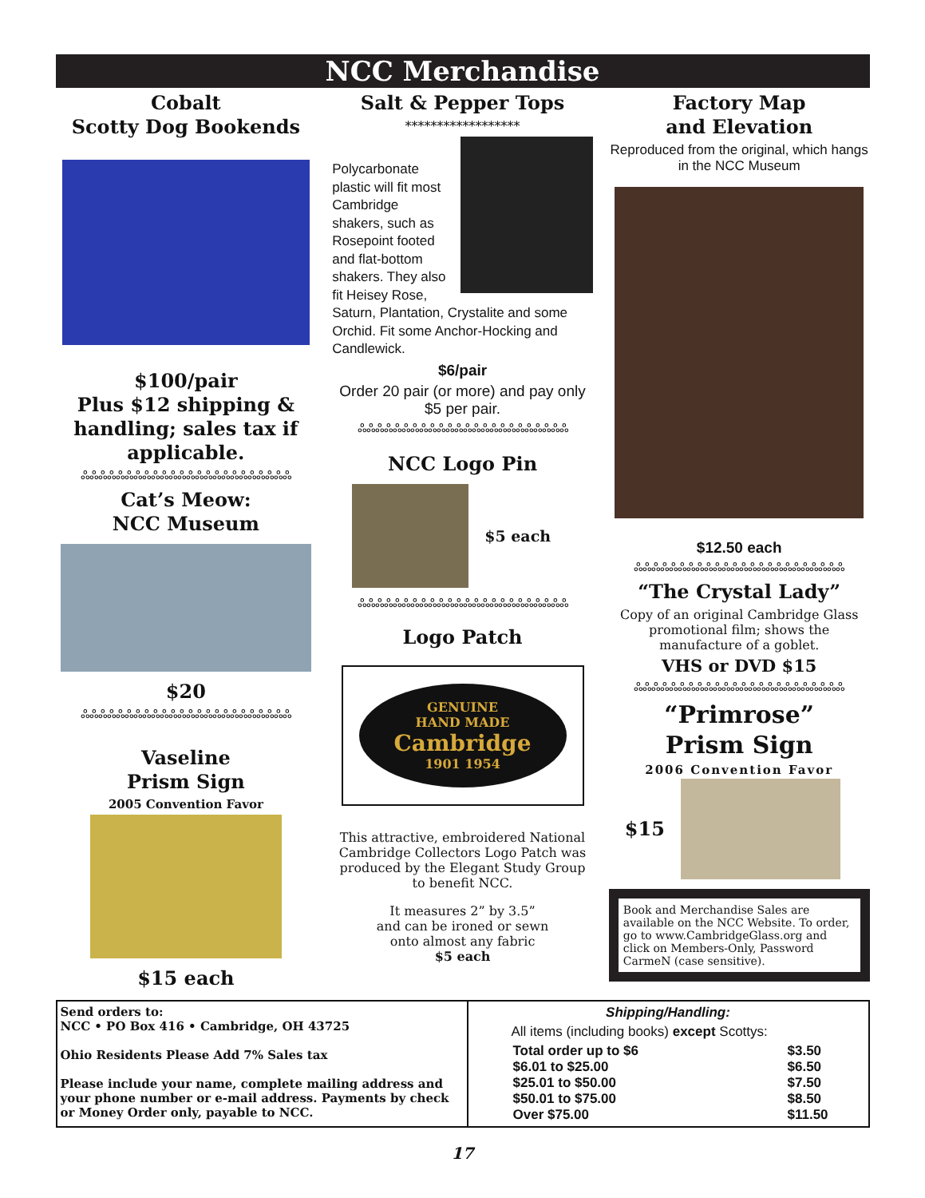NCC Merchandise
Cobalt
Scotty Dog Bookends
$100/pair
Plus $12 shipping & handling; sales tax if applicable.
ஃஃஃஃஃஃஃஃஃஃஃஃஃஃஃஃஃஃஃஃஃஃஃஃ
Cat’s Meow:
NCC Museum
$20
ஃஃஃஃஃஃஃஃஃஃஃஃஃஃஃஃஃஃஃஃஃஃஃஃ
Vaseline
Prism Sign
2005 Convention Favor
$15 each
Salt & Pepper Tops
******************
Polycarbonate plastic will fit most Cambridge shakers, such as Rosepoint footed and flat-bottom shakers. They also fit Heisey Rose, Saturn, Plantation, Crystalite and some Orchid. Fit some Anchor-Hocking and Candlewick.
$6/pair
Order 20 pair (or more) and pay only $5 per pair.
ஃஃஃஃஃஃஃஃஃஃஃஃஃஃஃஃஃஃஃஃஃஃஃஃ
NCC Logo Pin
$5 each
ஃஃஃஃஃஃஃஃஃஃஃஃஃஃஃஃஃஃஃஃஃஃஃஃ
Logo Patch
GENUINE
HAND MADE
Cambridge
1901 1954
This attractive, embroidered National Cambridge Collectors Logo Patch was produced by the Elegant Study Group to benefit NCC.
It measures 2” by 3.5”
and can be ironed or sewn
onto almost any fabric
$5 each
Factory Map
and Elevation
Reproduced from the original, which hangs in the NCC Museum
$12.50 each
ஃஃஃஃஃஃஃஃஃஃஃஃஃஃஃஃஃஃஃஃஃஃஃஃ
“The Crystal Lady”
Copy of an original Cambridge Glass promotional film; shows the manufacture of a goblet.
VHS or DVD $15
ஃஃஃஃஃஃஃஃஃஃஃஃஃஃஃஃஃஃஃஃஃஃஃஃ
“Primrose”
Prism Sign
2006 Convention Favor
$15
Book and Merchandise Sales are available on the NCC Website. To order, go to www.CambridgeGlass.org and click on Members-Only, Password CarmeN (case sensitive).
Send orders to:
NCC • PO Box 416 • Cambridge, OH 43725
Ohio Residents Please Add 7% Sales tax
Please include your name, complete mailing address and your phone number or e-mail address. Payments by check or Money Order only, payable to NCC.
Shipping/Handling:
All items (including books) except Scottys:
| Total order up to $6 | $3.50 |
| $6.01 to $25.00 | $6.50 |
| $25.01 to $50.00 | $7.50 |
| $50.01 to $75.00 | $8.50 |
| Over $75.00 | $11.50 |
17